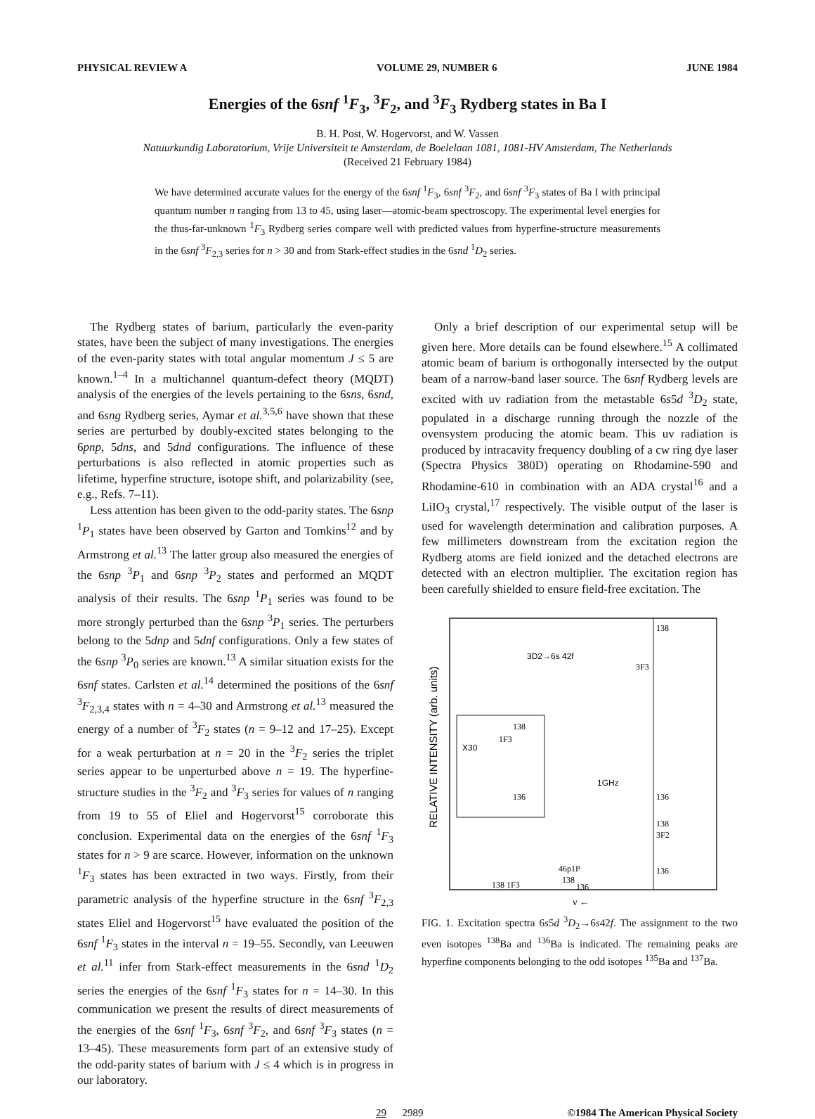PHYSICAL REVIEW A VOLUME 29, NUMBER 6 JUNE 1984
Energies of the 6snf <sup>1</sup>F<sub>3</sub>, <sup>3</sup>F<sub>2</sub>, and <sup>3</sup>F<sub>3</sub> Rydberg states in Ba I
B. H. Post, W. Hogervorst, and W. Vassen
Natuurkundig Laboratorium, Vrije Universiteit te Amsterdam, de Boelelaan 1081, 1081-HV Amsterdam, The Netherlands
(Received 21 February 1984)
We have determined accurate values for the energy of the 6snf <sup>1</sup>F<sub>3</sub>, 6snf <sup>3</sup>F<sub>2</sub>, and 6snf <sup>3</sup>F<sub>3</sub> states of Ba I with principal quantum number n ranging from 13 to 45, using laser—atomic-beam spectroscopy. The experimental level energies for the thus-far-unknown <sup>1</sup>F<sub>3</sub> Rydberg series compare well with predicted values from hyperfine-structure measurements in the 6snf <sup>3</sup>F<sub>2,3</sub> series for n > 30 and from Stark-effect studies in the 6snd <sup>1</sup>D<sub>2</sub> series.
The Rydberg states of barium, particularly the even-parity states, have been the subject of many investigations. The energies of the even-parity states with total angular momentum J ≤ 5 are known.<sup>1–4</sup> In a multichannel quantum-defect theory (MQDT) analysis of the energies of the levels pertaining to the 6sns, 6snd, and 6sng Rydberg series, Aymar et al.<sup>3,5,6</sup> have shown that these series are perturbed by doubly-excited states belonging to the 6pnp, 5dns, and 5dnd configurations. The influence of these perturbations is also reflected in atomic properties such as lifetime, hyperfine structure, isotope shift, and polarizability (see, e.g., Refs. 7–11).
Less attention has been given to the odd-parity states. The 6snp <sup>1</sup>P<sub>1</sub> states have been observed by Garton and Tomkins<sup>12</sup> and by Armstrong et al.<sup>13</sup> The latter group also measured the energies of the 6snp <sup>3</sup>P<sub>1</sub> and 6snp <sup>3</sup>P<sub>2</sub> states and performed an MQDT analysis of their results. The 6snp <sup>1</sup>P<sub>1</sub> series was found to be more strongly perturbed than the 6snp <sup>3</sup>P<sub>1</sub> series. The perturbers belong to the 5dnp and 5dnf configurations. Only a few states of the 6snp <sup>3</sup>P<sub>0</sub> series are known.<sup>13</sup> A similar situation exists for the 6snf states. Carlsten et al.<sup>14</sup> determined the positions of the 6snf <sup>3</sup>F<sub>2,3,4</sub> states with n = 4–30 and Armstrong et al.<sup>13</sup> measured the energy of a number of <sup>3</sup>F<sub>2</sub> states (n = 9–12 and 17–25). Except for a weak perturbation at n = 20 in the <sup>3</sup>F<sub>2</sub> series the triplet series appear to be unperturbed above n = 19. The hyperfine-structure studies in the <sup>3</sup>F<sub>2</sub> and <sup>3</sup>F<sub>3</sub> series for values of n ranging from 19 to 55 of Eliel and Hogervorst<sup>15</sup> corroborate this conclusion. Experimental data on the energies of the 6snf <sup>1</sup>F<sub>3</sub> states for n > 9 are scarce. However, information on the unknown <sup>1</sup>F<sub>3</sub> states has been extracted in two ways. Firstly, from their parametric analysis of the hyperfine structure in the 6snf <sup>3</sup>F<sub>2,3</sub> states Eliel and Hogervorst<sup>15</sup> have evaluated the position of the 6snf <sup>1</sup>F<sub>3</sub> states in the interval n = 19–55. Secondly, van Leeuwen et al.<sup>11</sup> infer from Stark-effect measurements in the 6snd <sup>1</sup>D<sub>2</sub> series the energies of the 6snf <sup>1</sup>F<sub>3</sub> states for n = 14–30. In this communication we present the results of direct measurements of the energies of the 6snf <sup>1</sup>F<sub>3</sub>, 6snf <sup>3</sup>F<sub>2</sub>, and 6snf <sup>3</sup>F<sub>3</sub> states (n = 13–45). These measurements form part of an extensive study of the odd-parity states of barium with J ≤ 4 which is in progress in our laboratory.
Only a brief description of our experimental setup will be given here. More details can be found elsewhere.<sup>15</sup> A collimated atomic beam of barium is orthogonally intersected by the output beam of a narrow-band laser source. The 6snf Rydberg levels are excited with uv radiation from the metastable 6s5d <sup>3</sup>D<sub>2</sub> state, populated in a discharge running through the nozzle of the ovensystem producing the atomic beam. This uv radiation is produced by intracavity frequency doubling of a cw ring dye laser (Spectra Physics 380D) operating on Rhodamine-590 and Rhodamine-610 in combination with an ADA crystal<sup>16</sup> and a LiIO<sub>3</sub> crystal,<sup>17</sup> respectively. The visible output of the laser is used for wavelength determination and calibration purposes. A few millimeters downstream from the excitation region the Rydberg atoms are field ionized and the detached electrons are detected with an electron multiplier. The excitation region has been carefully shielded to ensure field-free excitation. The
RELATIVE INTENSITY (arb. units)
138
3D2→6s 42f
3F3
X30
138
1F3
136
1GHz
136
138
3F2
136
46p1P
138
136
138 1F3
ν ←
FIG. 1. Excitation spectra 6s5d <sup>3</sup>D<sub>2</sub>→6s42f. The assignment to the two even isotopes <sup>138</sup>Ba and <sup>136</sup>Ba is indicated. The remaining peaks are hyperfine components belonging to the odd isotopes <sup>135</sup>Ba and <sup>137</sup>Ba.
29 2989 ©1984 The American Physical Society